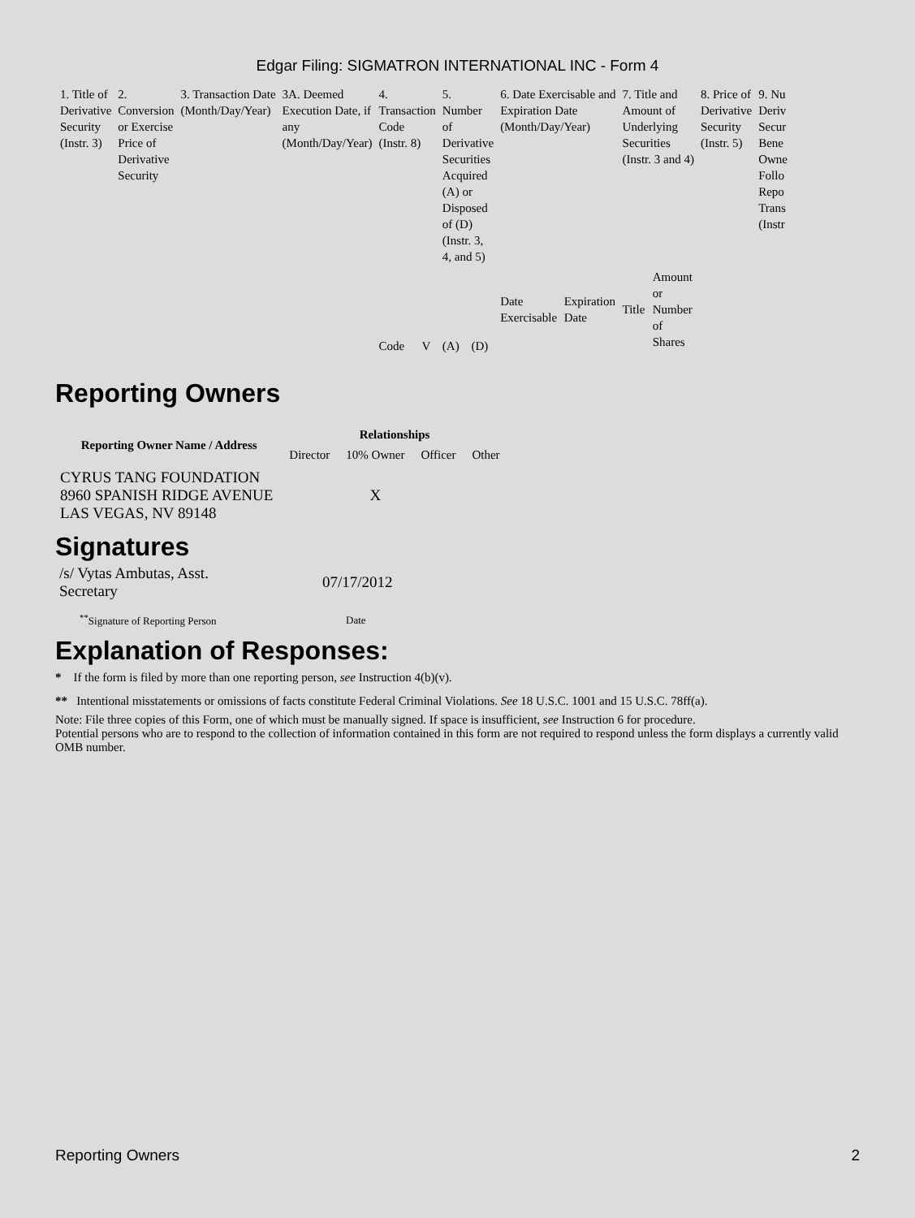Edgar Filing: SIGMATRON INTERNATIONAL INC - Form 4
| 1. Title of Derivative Security (Instr. 3) | 2. Conversion or Exercise Price of Derivative Security | 3. Transaction Date (Month/Day/Year) | 3A. Deemed Execution Date, if any (Month/Day/Year) | 4. Transaction Code (Instr. 8) | | 5. Number of Derivative Securities Acquired (A) or Disposed of (D) (Instr. 3, 4, and 5) | | 6. Date Exercisable and Expiration Date (Month/Day/Year) | | 7. Title and Amount of Underlying Securities (Instr. 3 and 4) | | 8. Price of Derivative Security (Instr. 5) | 9. Nu Deriv Secur Bene Owne Follo Repo Trans (Instr |
| | | | | Code | V | (A) | (D) | Date Exercisable | Expiration Date | Title | Amount or Number of Shares | | |
Reporting Owners
| Reporting Owner Name / Address | Relationships | | | |
| --- | --- | --- | --- | --- |
| | Director | 10% Owner | Officer | Other |
| CYRUS TANG FOUNDATION 8960 SPANISH RIDGE AVENUE LAS VEGAS, NV 89148 | | X | | |
Signatures
| /s/ Vytas Ambutas, Asst. Secretary | 07/17/2012 |
| <sup>**</sup> Signature of Reporting Person | Date |
Explanation of Responses:
* If the form is filed by more than one reporting person, see Instruction 4(b)(v).
** Intentional misstatements or omissions of facts constitute Federal Criminal Violations. See 18 U.S.C. 1001 and 15 U.S.C. 78ff(a).
Note: File three copies of this Form, one of which must be manually signed. If space is insufficient, see Instruction 6 for procedure.
Potential persons who are to respond to the collection of information contained in this form are not required to respond unless the form displays a currently valid OMB number.
Reporting Owners 2